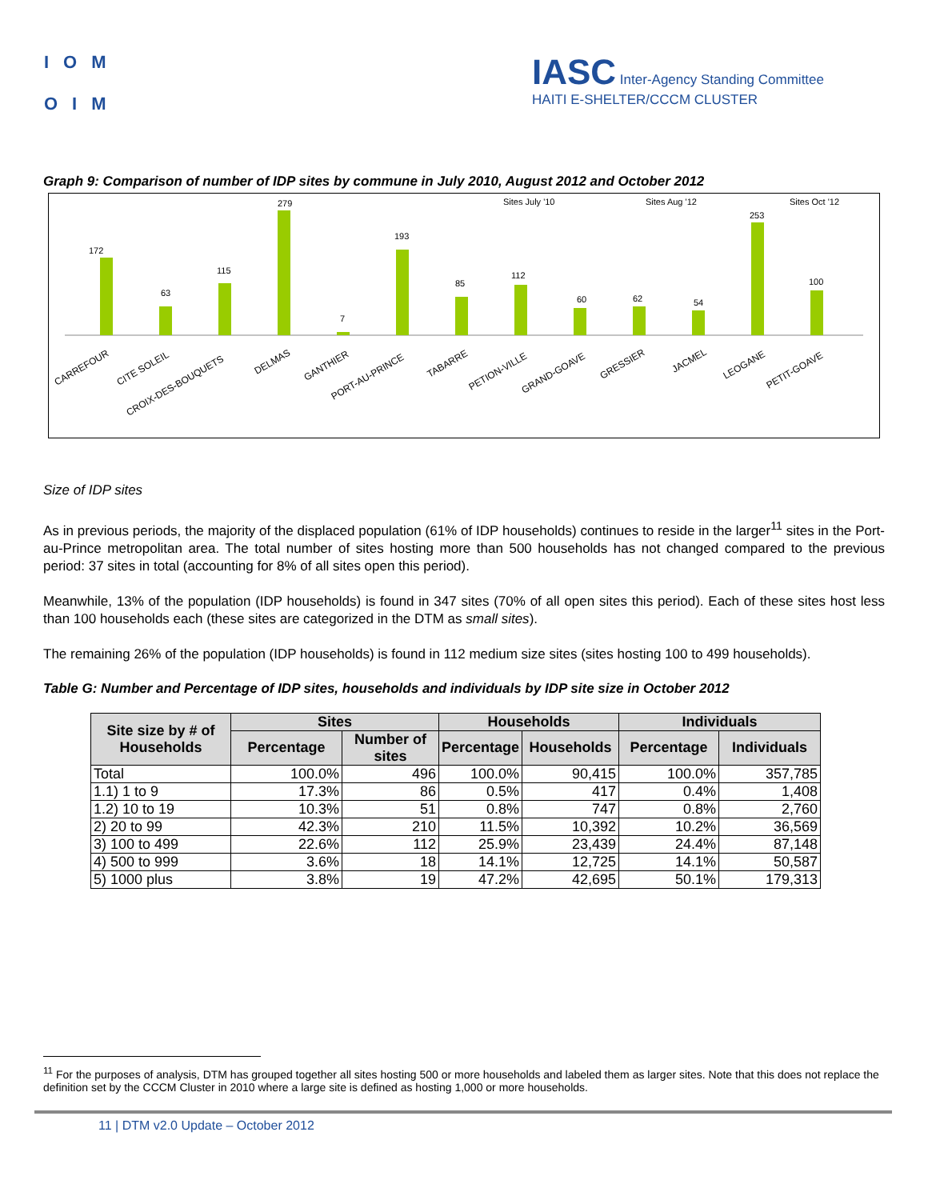IOM
OIM
IASC Inter-Agency Standing Committee
HAITI E-SHELTER/CCCM CLUSTER
Graph 9: Comparison of number of IDP sites by commune in July 2010, August 2012 and October 2012
Sites July '10
Sites Aug '12
Sites Oct '12
172
63
115
279
7
193
85
112
60
62
54
253
100
CARREFOUR
CITE SOLEIL
CROIX-DES-BOUQUETS
DELMAS
GANTHIER
PORT-AU-PRINCE
TABARRE
PETION-VILLE
GRAND-GOAVE
GRESSIER
JACMEL
LEOGANE
PETIT-GOAVE
Size of IDP sites
As in previous periods, the majority of the displaced population (61% of IDP households) continues to reside in the larger<sup>11</sup> sites in the Port-au-Prince metropolitan area. The total number of sites hosting more than 500 households has not changed compared to the previous period: 37 sites in total (accounting for 8% of all sites open this period).
Meanwhile, 13% of the population (IDP households) is found in 347 sites (70% of all open sites this period). Each of these sites host less than 100 households each (these sites are categorized in the DTM as small sites).
The remaining 26% of the population (IDP households) is found in 112 medium size sites (sites hosting 100 to 499 households).
Table G: Number and Percentage of IDP sites, households and individuals by IDP site size in October 2012
| Site size by # of Households | Sites | | Households | | Individuals | |
| --- | --- | --- | --- | --- | --- | --- |
| | Percentage | Number of sites | Percentage | Households | Percentage | Individuals |
| Total | 100.0% | 496 | 100.0% | 90,415 | 100.0% | 357,785 |
| 1.1) 1 to 9 | 17.3% | 86 | 0.5% | 417 | 0.4% | 1,408 |
| 1.2) 10 to 19 | 10.3% | 51 | 0.8% | 747 | 0.8% | 2,760 |
| 2) 20 to 99 | 42.3% | 210 | 11.5% | 10,392 | 10.2% | 36,569 |
| 3) 100 to 499 | 22.6% | 112 | 25.9% | 23,439 | 24.4% | 87,148 |
| 4) 500 to 999 | 3.6% | 18 | 14.1% | 12,725 | 14.1% | 50,587 |
| 5) 1000 plus | 3.8% | 19 | 47.2% | 42,695 | 50.1% | 179,313 |
<sup>11</sup> For the purposes of analysis, DTM has grouped together all sites hosting 500 or more households and labeled them as larger sites. Note that this does not replace the definition set by the CCCM Cluster in 2010 where a large site is defined as hosting 1,000 or more households.
11 | DTM v2.0 Update – October 2012